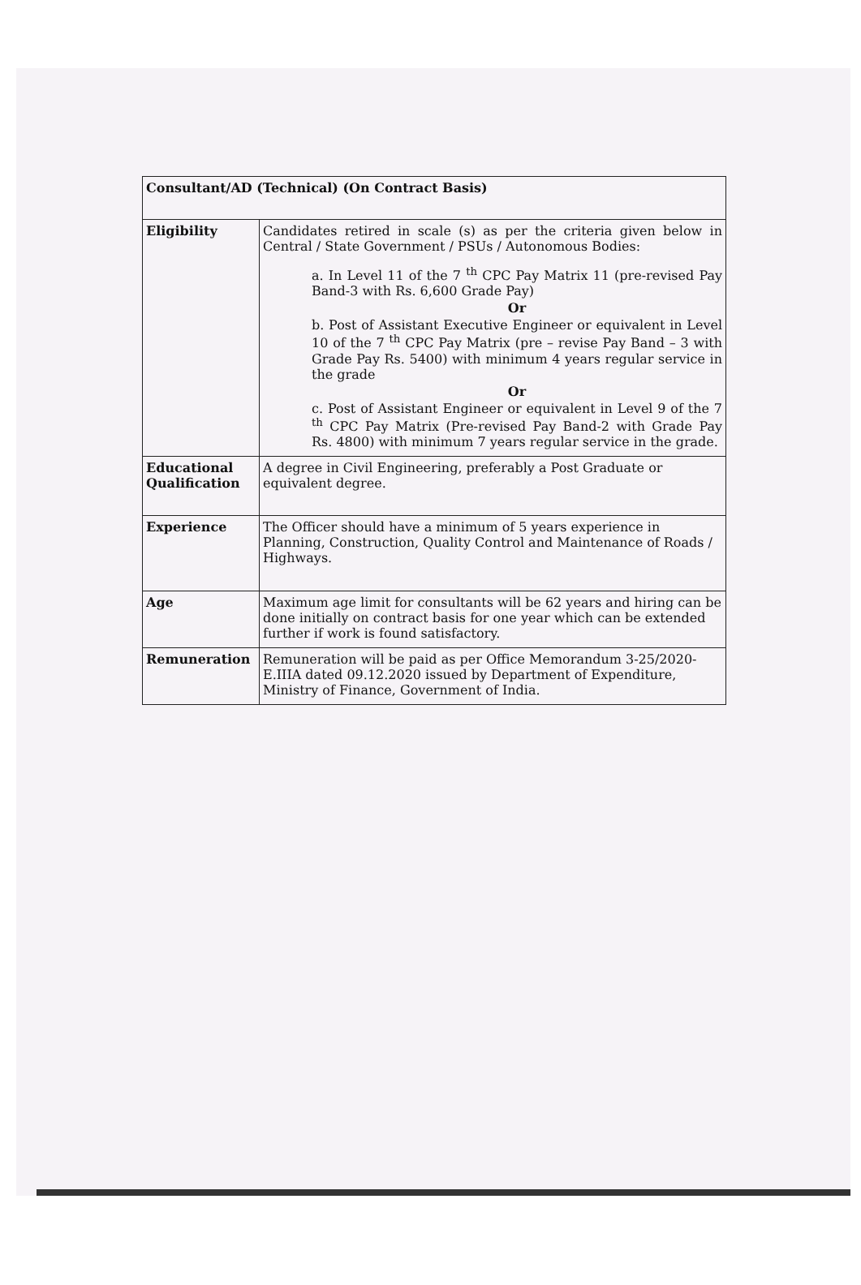| Consultant/AD (Technical) (On Contract Basis) | |
| --- | --- |
| Eligibility | Candidates retired in scale (s) as per the criteria given below in Central / State Government / PSUs / Autonomous Bodies: a. In Level 11 of the 7 <sup>th</sup> CPC Pay Matrix 11 (pre-revised Pay Band-3 with Rs. 6,600 Grade Pay) Or b. Post of Assistant Executive Engineer or equivalent in Level 10 of the 7 <sup>th</sup> CPC Pay Matrix (pre – revise Pay Band – 3 with Grade Pay Rs. 5400) with minimum 4 years regular service in the grade Or c. Post of Assistant Engineer or equivalent in Level 9 of the 7 <sup>th</sup> CPC Pay Matrix (Pre-revised Pay Band-2 with Grade Pay Rs. 4800) with minimum 7 years regular service in the grade. |
| Educational Qualification | A degree in Civil Engineering, preferably a Post Graduate or equivalent degree. |
| Experience | The Officer should have a minimum of 5 years experience in Planning, Construction, Quality Control and Maintenance of Roads / Highways. |
| Age | Maximum age limit for consultants will be 62 years and hiring can be done initially on contract basis for one year which can be extended further if work is found satisfactory. |
| Remuneration | Remuneration will be paid as per Office Memorandum 3-25/2020-E.IIIA dated 09.12.2020 issued by Department of Expenditure, Ministry of Finance, Government of India. |